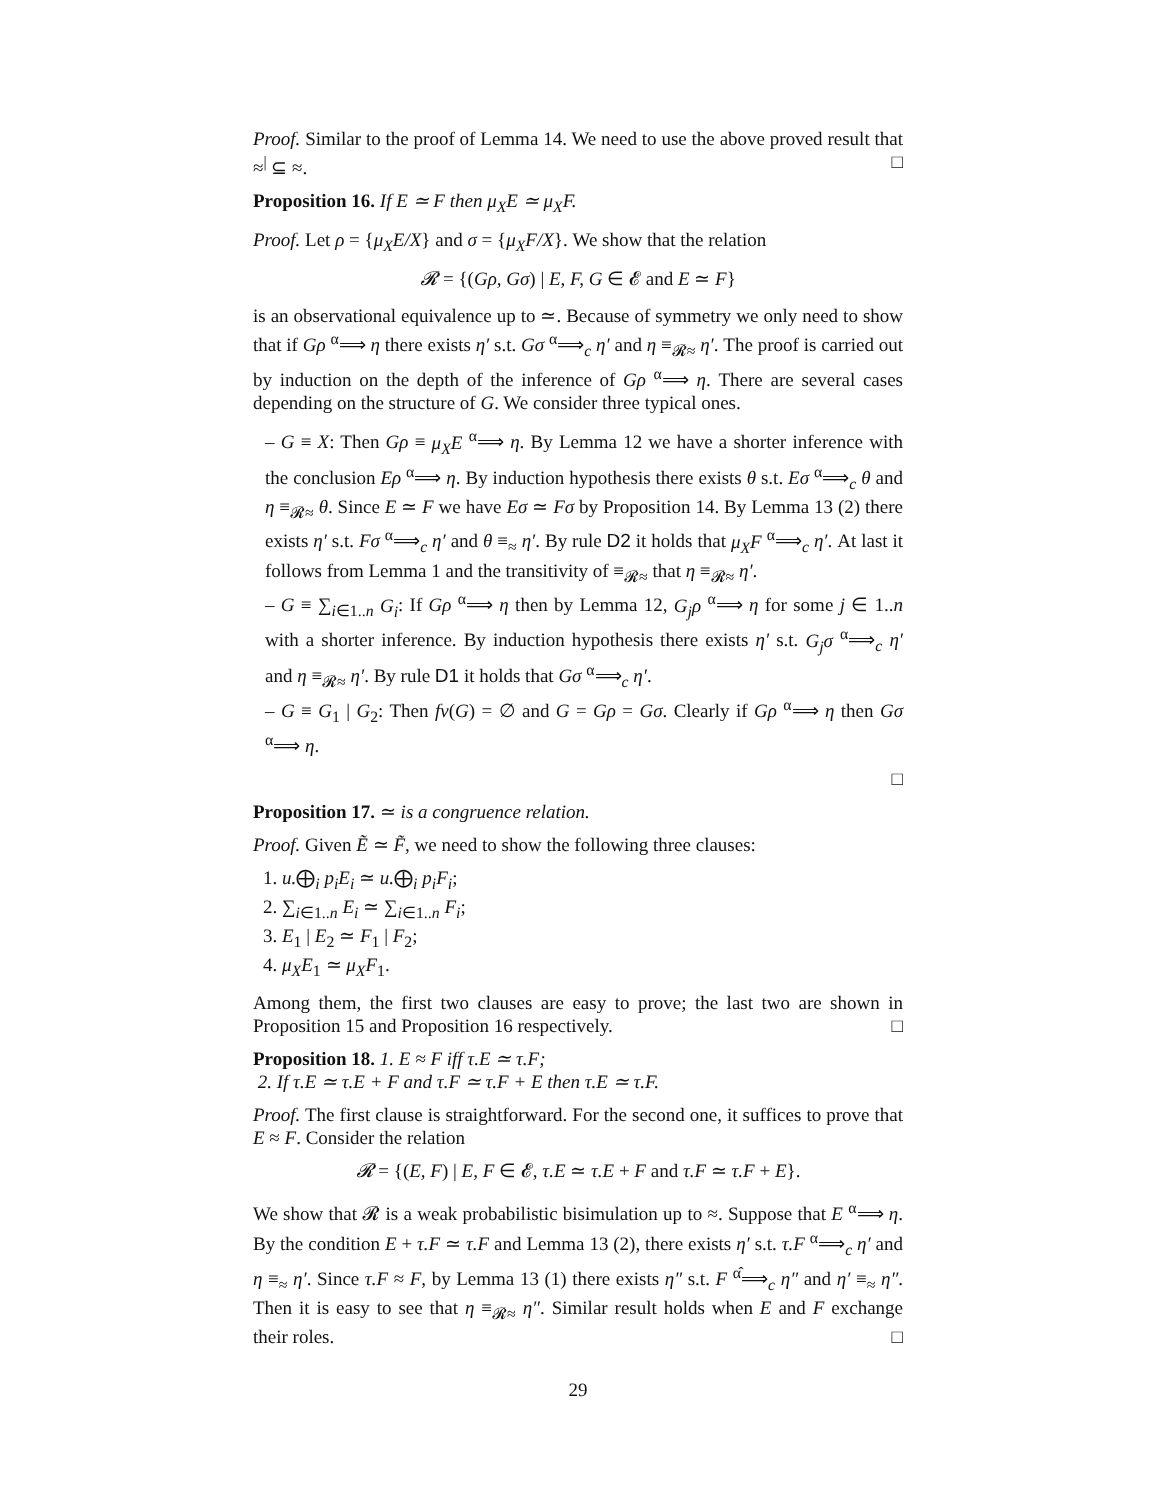Proof. Similar to the proof of Lemma 14. We need to use the above proved result that ≈<sup>|</sup> ⊆ ≈. □
Proposition 16. If E ≃ F then μ<sub>X</sub>E ≃ μ<sub>X</sub>F.
Proof. Let ρ = {μ<sub>X</sub>E/X} and σ = {μ<sub>X</sub>F/X}. We show that the relation
𝓡 = {(Gρ, Gσ) | E, F, G ∈ 𝓔 and E ≃ F}
is an observational equivalence up to ≃. Because of symmetry we only need to show that if Gρ <sup>α</sup>⟹ η there exists η′ s.t. Gσ <sup>α</sup>⟹<sub>c</sub> η′ and η ≡<sub>𝓡≈</sub> η′. The proof is carried out by induction on the depth of the inference of Gρ <sup>α</sup>⟹ η. There are several cases depending on the structure of G. We consider three typical ones.
– G ≡ X: Then Gρ ≡ μ<sub>X</sub>E <sup>α</sup>⟹ η. By Lemma 12 we have a shorter inference with the conclusion Eρ <sup>α</sup>⟹ η. By induction hypothesis there exists θ s.t. Eσ <sup>α</sup>⟹<sub>c</sub> θ and η ≡<sub>𝓡≈</sub> θ. Since E ≃ F we have Eσ ≃ Fσ by Proposition 14. By Lemma 13 (2) there exists η′ s.t. Fσ <sup>α</sup>⟹<sub>c</sub> η′ and θ ≡<sub>≈</sub> η′. By rule D2 it holds that μ<sub>X</sub>F <sup>α</sup>⟹<sub>c</sub> η′. At last it follows from Lemma 1 and the transitivity of ≡<sub>𝓡≈</sub> that η ≡<sub>𝓡≈</sub> η′.
– G ≡ ∑<sub>i∈1..n</sub> G<sub>i</sub>: If Gρ <sup>α</sup>⟹ η then by Lemma 12, G<sub>j</sub>ρ <sup>α</sup>⟹ η for some j ∈ 1..n with a shorter inference. By induction hypothesis there exists η′ s.t. G<sub>j</sub>σ <sup>α</sup>⟹<sub>c</sub> η′ and η ≡<sub>𝓡≈</sub> η′. By rule D1 it holds that Gσ <sup>α</sup>⟹<sub>c</sub> η′.
– G ≡ G<sub>1</sub> | G<sub>2</sub>: Then fv(G) = ∅ and G = Gρ = Gσ. Clearly if Gρ <sup>α</sup>⟹ η then Gσ <sup>α</sup>⟹ η.
□
Proposition 17. ≃ is a congruence relation.
Proof. Given Ẽ ≃ F̃, we need to show the following three clauses:
1. u.⨁<sub>i</sub> p<sub>i</sub>E<sub>i</sub> ≃ u.⨁<sub>i</sub> p<sub>i</sub>F<sub>i</sub>;
2. ∑<sub>i∈1..n</sub> E<sub>i</sub> ≃ ∑<sub>i∈1..n</sub> F<sub>i</sub>;
3. E<sub>1</sub> | E<sub>2</sub> ≃ F<sub>1</sub> | F<sub>2</sub>;
4. μ<sub>X</sub>E<sub>1</sub> ≃ μ<sub>X</sub>F<sub>1</sub>.
Among them, the first two clauses are easy to prove; the last two are shown in Proposition 15 and Proposition 16 respectively. □
Proposition 18. 1. E ≈ F iff τ.E ≃ τ.F;
2. If τ.E ≃ τ.E + F and τ.F ≃ τ.F + E then τ.E ≃ τ.F.
Proof. The first clause is straightforward. For the second one, it suffices to prove that E ≈ F. Consider the relation
𝓡 = {(E, F) | E, F ∈ 𝓔, τ.E ≃ τ.E + F and τ.F ≃ τ.F + E}.
We show that 𝓡 is a weak probabilistic bisimulation up to ≈. Suppose that E <sup>α</sup>⟹ η. By the condition E + τ.F ≃ τ.F and Lemma 13 (2), there exists η′ s.t. τ.F <sup>α</sup>⟹<sub>c</sub> η′ and η ≡<sub>≈</sub> η′. Since τ.F ≈ F, by Lemma 13 (1) there exists η″ s.t. F <sup>α̂</sup>⟹<sub>c</sub> η″ and η′ ≡<sub>≈</sub> η″. Then it is easy to see that η ≡<sub>𝓡≈</sub> η″. Similar result holds when E and F exchange their roles. □
29